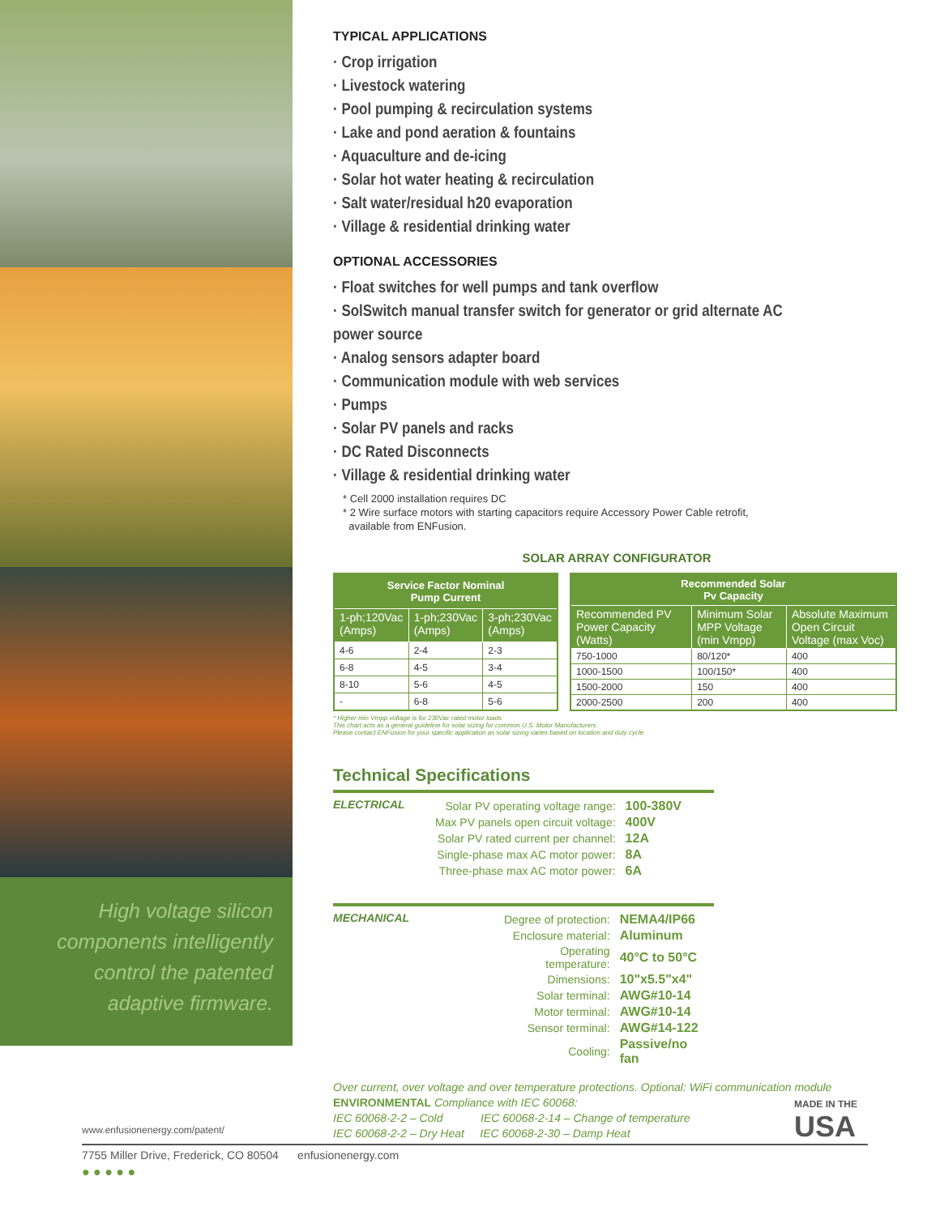High voltage silicon components intelligently control the patented adaptive firmware.
TYPICAL APPLICATIONS
· Crop irrigation
· Livestock watering
· Pool pumping & recirculation systems
· Lake and pond aeration & fountains
· Aquaculture and de-icing
· Solar hot water heating & recirculation
· Salt water/residual h20 evaporation
· Village & residential drinking water
OPTIONAL ACCESSORIES
· Float switches for well pumps and tank overflow
· SolSwitch manual transfer switch for generator or grid alternate AC power source
· Analog sensors adapter board
· Communication module with web services
· Pumps
· Solar PV panels and racks
· DC Rated Disconnects
· Village & residential drinking water
* Cell 2000 installation requires DC
* 2 Wire surface motors with starting capacitors require Accessory Power Cable retrofit,
available from ENFusion.
SOLAR ARRAY CONFIGURATOR
| Service Factor Nominal Pump Current | | |
| --- | --- | --- |
| 1-ph;120Vac (Amps) | 1-ph;230Vac (Amps) | 3-ph;230Vac (Amps) |
| 4-6 | 2-4 | 2-3 |
| 6-8 | 4-5 | 3-4 |
| 8-10 | 5-6 | 4-5 |
| - | 6-8 | 5-6 |
| Recommended Solar Pv Capacity | | |
| --- | --- | --- |
| Recommended PV Power Capacity (Watts) | Minimum Solar MPP Voltage (min Vmpp) | Absolute Maximum Open Circuit Voltage (max Voc) |
| 750-1000 | 80/120* | 400 |
| 1000-1500 | 100/150* | 400 |
| 1500-2000 | 150 | 400 |
| 2000-2500 | 200 | 400 |
* Higher min Vmpp voltage is for 230Vac rated motor loads
This chart acts as a general guideline for solar sizing for common U.S. Motor Manufacturers.
Please contact ENFusion for your specific application as solar sizing varies based on location and duty cycle.
Technical Specifications
ELECTRICAL
| Solar PV operating voltage range: | 100-380V |
| Max PV panels open circuit voltage: | 400V |
| Solar PV rated current per channel: | 12A |
| Single-phase max AC motor power: | 8A |
| Three-phase max AC motor power: | 6A |
MECHANICAL
| Degree of protection: | NEMA4/IP66 |
| Enclosure material: | Aluminum |
| Operating temperature: | 40°C to 50°C |
| Dimensions: | 10"x5.5"x4" |
| Solar terminal: | AWG#10-14 |
| Motor terminal: | AWG#10-14 |
| Sensor terminal: | AWG#14-122 |
| Cooling: | Passive/no fan |
Over current, over voltage and over temperature protections. Optional: WiFi communication module
ENVIRONMENTAL Compliance with IEC 60068:
IEC 60068-2-2 – Cold IEC 60068-2-14 – Change of temperature
IEC 60068-2-2 – Dry Heat IEC 60068-2-30 – Damp Heat
MADE IN THE
USA
www.enfusionenergy.com/patent/
7755 Miller Drive, Frederick, CO 80504 enfusionenergy.com
● ● ● ● ●